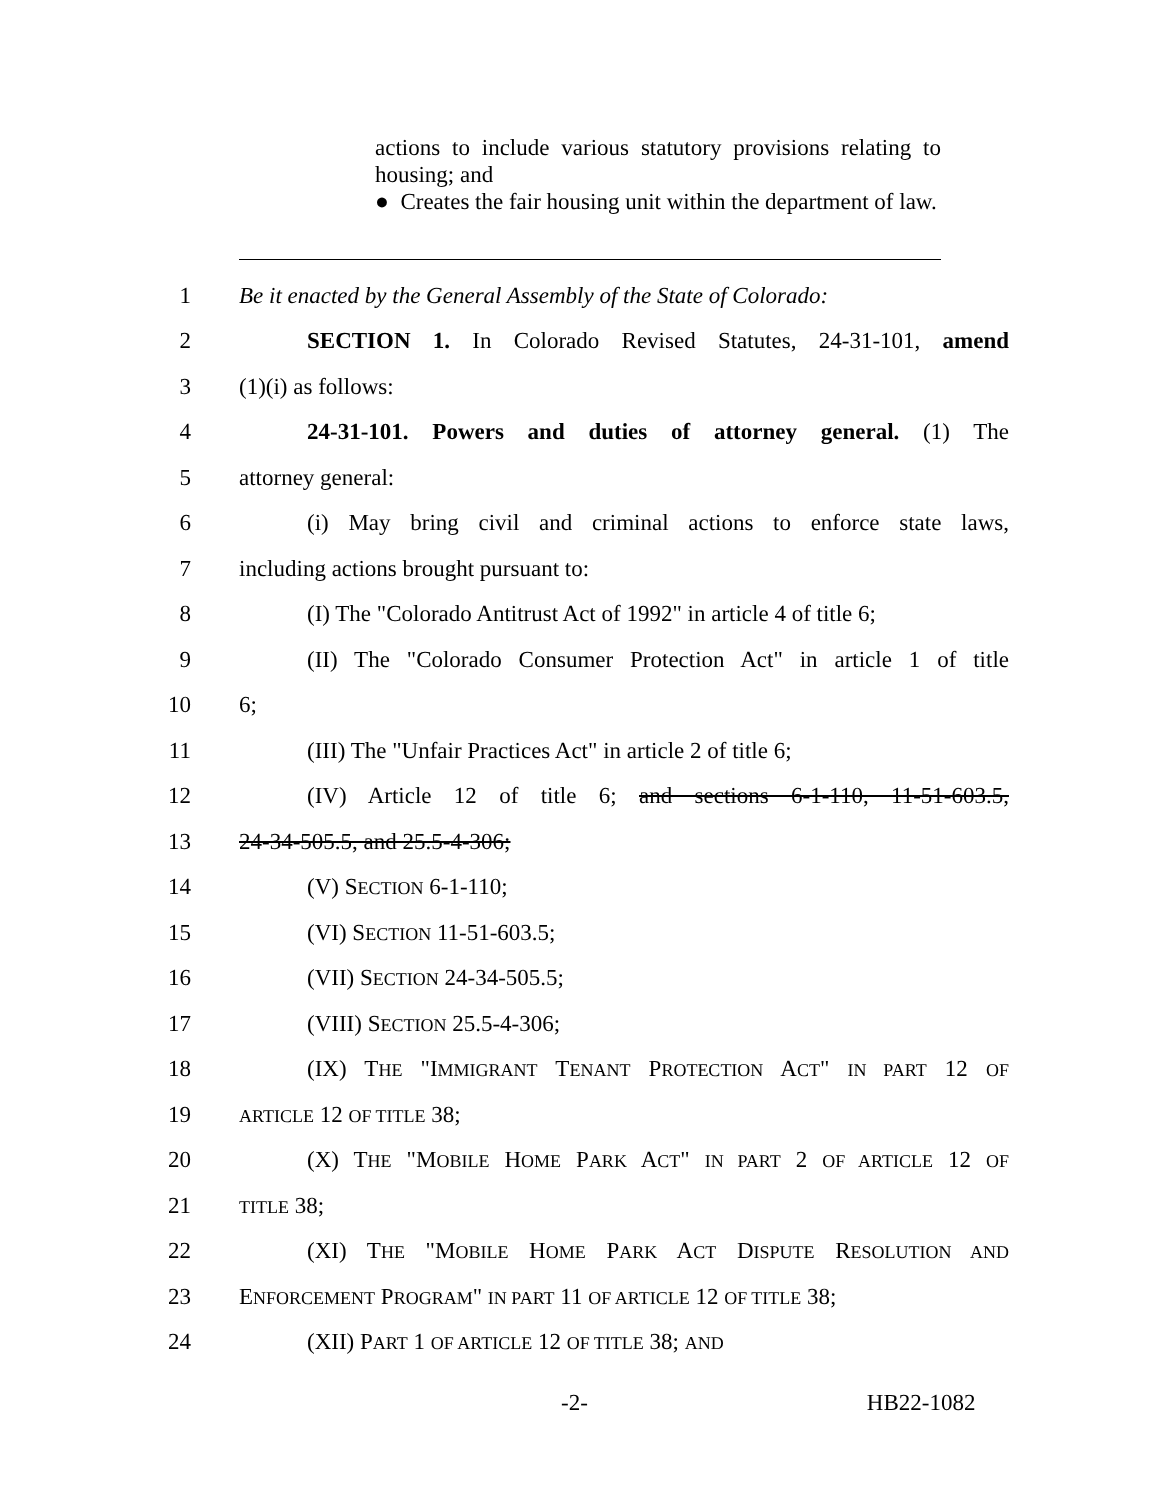actions to include various statutory provisions relating to housing; and
● Creates the fair housing unit within the department of law.
1 Be it enacted by the General Assembly of the State of Colorado:
2 SECTION 1. In Colorado Revised Statutes, 24-31-101, amend
3 (1)(i) as follows:
4 24-31-101. Powers and duties of attorney general. (1) The
5 attorney general:
6 (i) May bring civil and criminal actions to enforce state laws,
7 including actions brought pursuant to:
8 (I) The "Colorado Antitrust Act of 1992" in article 4 of title 6;
9 (II) The "Colorado Consumer Protection Act" in article 1 of title
10 6;
11 (III) The "Unfair Practices Act" in article 2 of title 6;
12 (IV) Article 12 of title 6; and sections 6-1-110, 11-51-603.5,
13 24-34-505.5, and 25.5-4-306;
14 (V) SECTION 6-1-110;
15 (VI) SECTION 11-51-603.5;
16 (VII) SECTION 24-34-505.5;
17 (VIII) SECTION 25.5-4-306;
18 (IX) THE "IMMIGRANT TENANT PROTECTION ACT" IN PART 12 OF
19 ARTICLE 12 OF TITLE 38;
20 (X) THE "MOBILE HOME PARK ACT" IN PART 2 OF ARTICLE 12 OF
21 TITLE 38;
22 (XI) THE "MOBILE HOME PARK ACT DISPUTE RESOLUTION AND
23 ENFORCEMENT PROGRAM" IN PART 11 OF ARTICLE 12 OF TITLE 38;
24 (XII) PART 1 OF ARTICLE 12 OF TITLE 38; AND
-2- HB22-1082